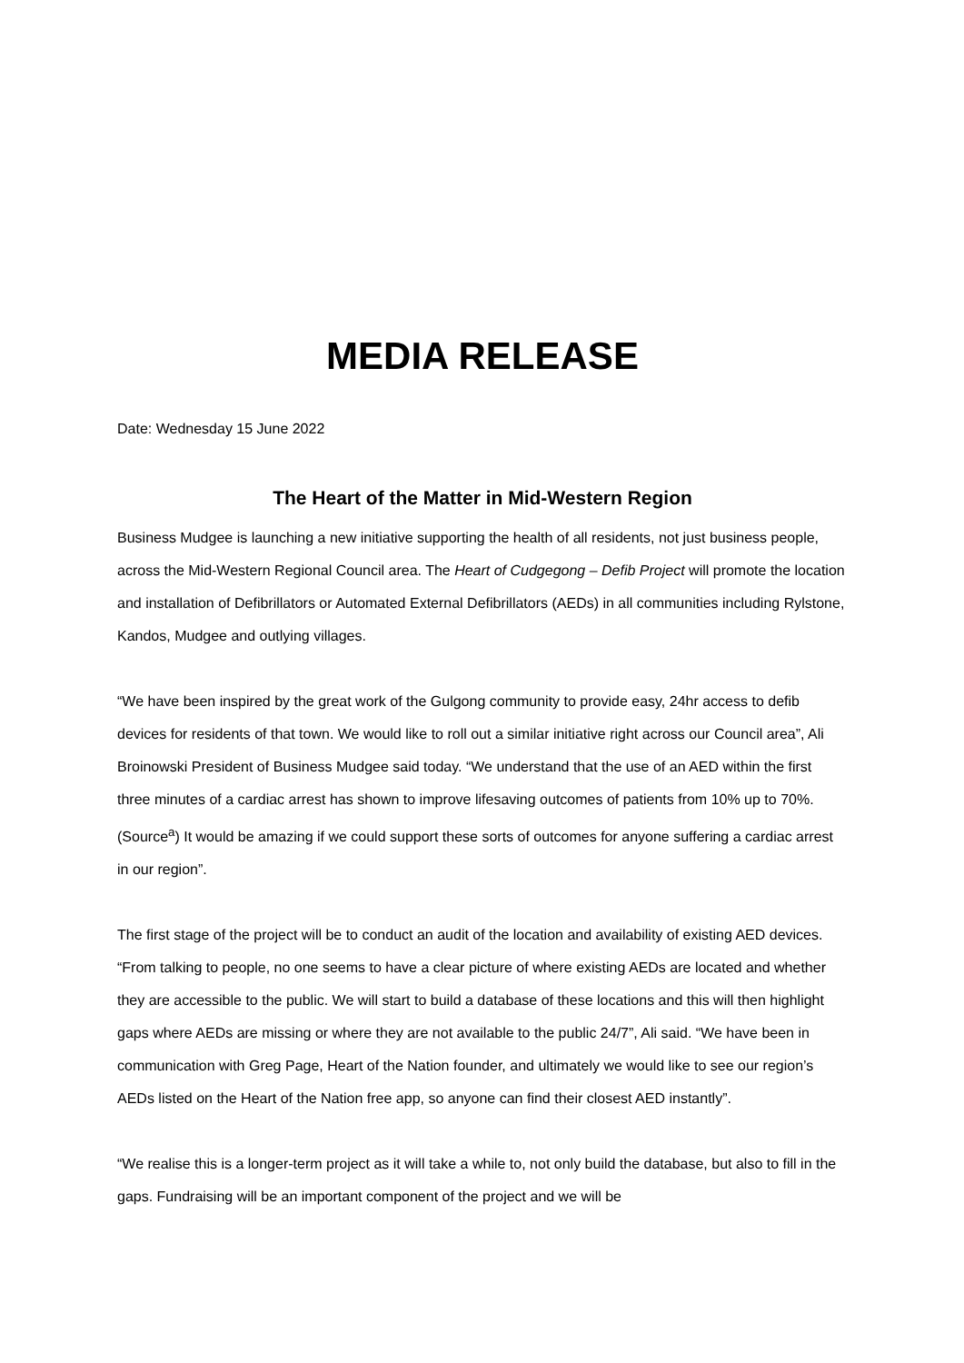MEDIA RELEASE
Date: Wednesday 15 June 2022
The Heart of the Matter in Mid-Western Region
Business Mudgee is launching a new initiative supporting the health of all residents, not just business people, across the Mid-Western Regional Council area. The Heart of Cudgegong – Defib Project will promote the location and installation of Defibrillators or Automated External Defibrillators (AEDs) in all communities including Rylstone, Kandos, Mudgee and outlying villages.
“We have been inspired by the great work of the Gulgong community to provide easy, 24hr access to defib devices for residents of that town. We would like to roll out a similar initiative right across our Council area”, Ali Broinowski President of Business Mudgee said today. “We understand that the use of an AED within the first three minutes of a cardiac arrest has shown to improve lifesaving outcomes of patients from 10% up to 70%. (Source<sup>a</sup>) It would be amazing if we could support these sorts of outcomes for anyone suffering a cardiac arrest in our region”.
The first stage of the project will be to conduct an audit of the location and availability of existing AED devices. “From talking to people, no one seems to have a clear picture of where existing AEDs are located and whether they are accessible to the public. We will start to build a database of these locations and this will then highlight gaps where AEDs are missing or where they are not available to the public 24/7”, Ali said. “We have been in communication with Greg Page, Heart of the Nation founder, and ultimately we would like to see our region’s AEDs listed on the Heart of the Nation free app, so anyone can find their closest AED instantly”.
“We realise this is a longer-term project as it will take a while to, not only build the database, but also to fill in the gaps. Fundraising will be an important component of the project and we will be